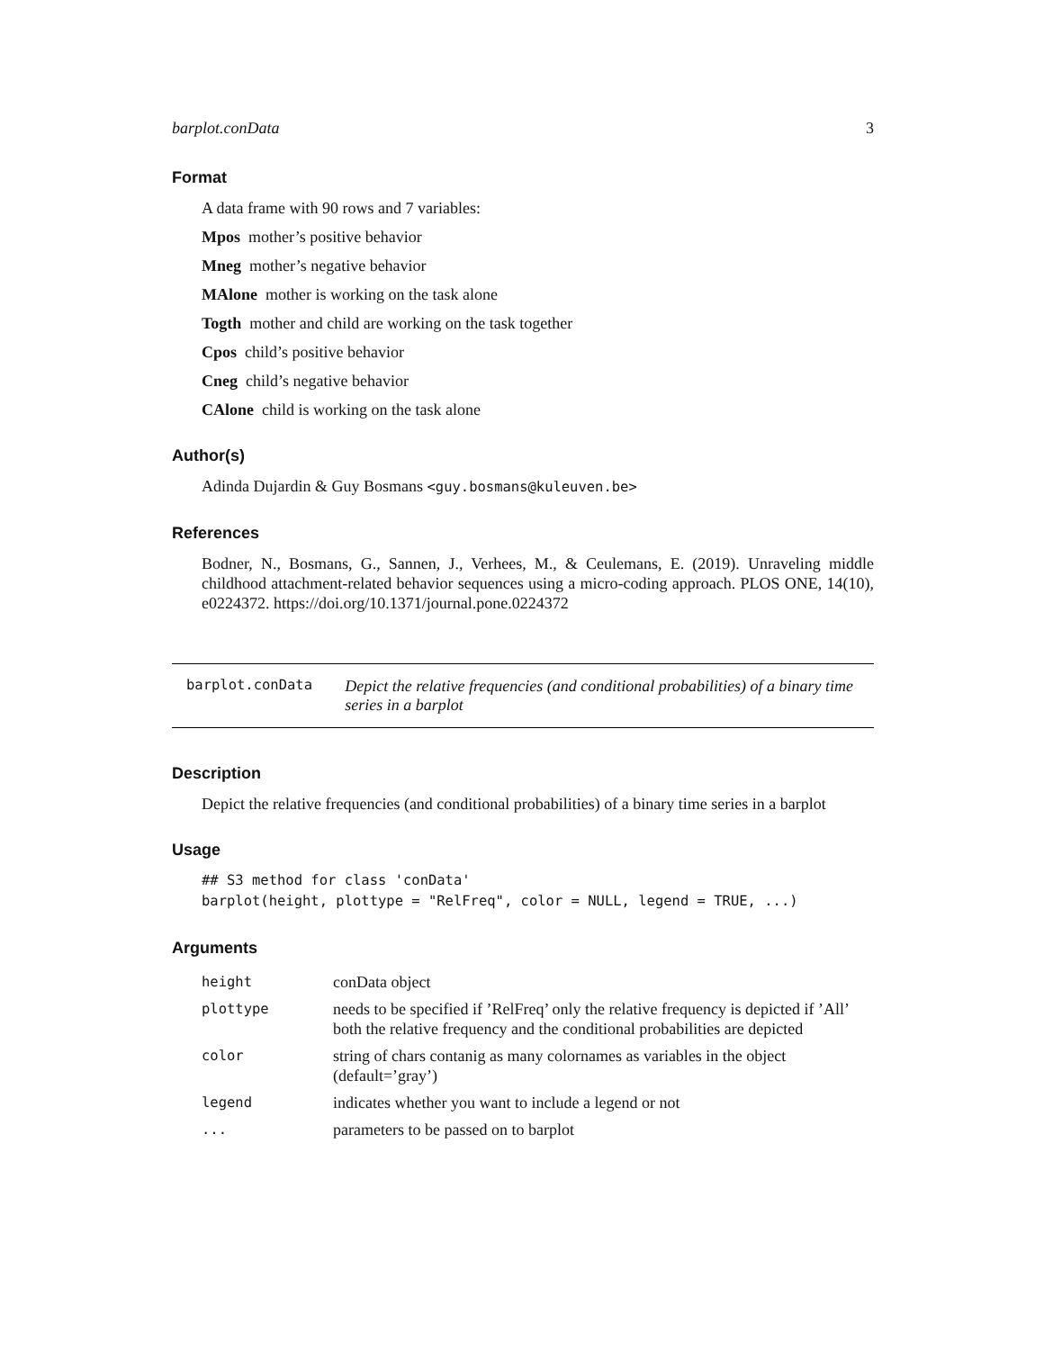barplot.conData 3
Format
A data frame with 90 rows and 7 variables:
Mpos mother’s positive behavior
Mneg mother’s negative behavior
MAlone mother is working on the task alone
Togth mother and child are working on the task together
Cpos child’s positive behavior
Cneg child’s negative behavior
CAlone child is working on the task alone
Author(s)
Adinda Dujardin & Guy Bosmans <guy.bosmans@kuleuven.be>
References
Bodner, N., Bosmans, G., Sannen, J., Verhees, M., & Ceulemans, E. (2019). Unraveling middle childhood attachment-related behavior sequences using a micro-coding approach. PLOS ONE, 14(10), e0224372. https://doi.org/10.1371/journal.pone.0224372
barplot.conData
Depict the relative frequencies (and conditional probabilities) of a binary time series in a barplot
Description
Depict the relative frequencies (and conditional probabilities) of a binary time series in a barplot
Usage
## S3 method for class 'conData'
barplot(height, plottype = "RelFreq", color = NULL, legend = TRUE, ...)
Arguments
| height | conData object |
| plottype | needs to be specified if ’RelFreq’ only the relative frequency is depicted if ’All’ both the relative frequency and the conditional probabilities are depicted |
| color | string of chars contanig as many colornames as variables in the object (default=’gray’) |
| legend | indicates whether you want to include a legend or not |
| ... | parameters to be passed on to barplot |